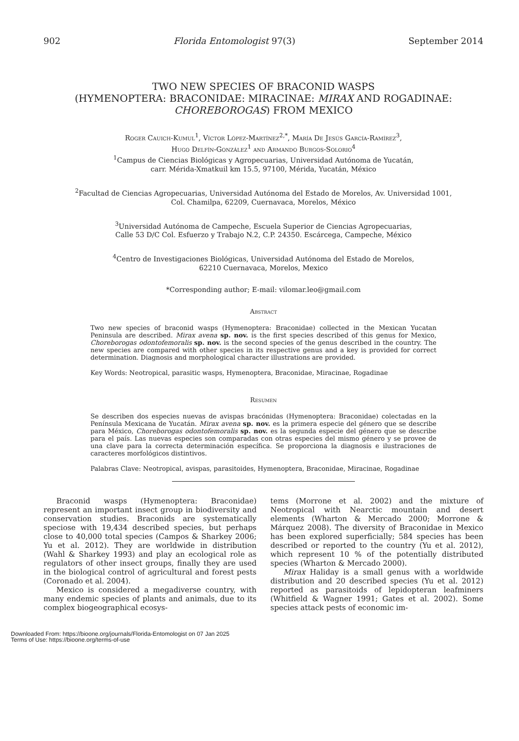902 Florida Entomologist 97(3) September 2014
TWO NEW SPECIES OF BRACONID WASPS
(HYMENOPTERA: BRACONIDAE: MIRACINAE: MIRAX AND ROGADINAE:
CHOREBOROGAS) FROM MEXICO
Roger Cauich-Kumul<sup>1</sup>, Víctor López-Martínez<sup>2,*</sup>, María De Jesús García-Ramírez<sup>3</sup>,
Hugo Delfín-González<sup>1</sup> and Armando Burgos-Solorio<sup>4</sup>
<sup>1</sup> Campus de Ciencias Biológicas y Agropecuarias, Universidad Autónoma de Yucatán,
carr. Mérida-Xmatkuil km 15.5, 97100, Mérida, Yucatán, México
<sup>2</sup> Facultad de Ciencias Agropecuarias, Universidad Autónoma del Estado de Morelos, Av. Universidad 1001,
Col. Chamilpa, 62209, Cuernavaca, Morelos, México
<sup>3</sup> Universidad Autónoma de Campeche, Escuela Superior de Ciencias Agropecuarias,
Calle 53 D/C Col. Esfuerzo y Trabajo N.2, C.P. 24350. Escárcega, Campeche, México
<sup>4</sup> Centro de Investigaciones Biológicas, Universidad Autónoma del Estado de Morelos,
62210 Cuernavaca, Morelos, Mexico
*Corresponding author; E-mail: vilomar.leo@gmail.com
Abstract
Two new species of braconid wasps (Hymenoptera: Braconidae) collected in the Mexican Yucatan Peninsula are described. Mirax avena sp. nov. is the first species described of this genus for Mexico, Choreborogas odontofemoralis sp. nov. is the second species of the genus described in the country. The new species are compared with other species in its respective genus and a key is provided for correct determination. Diagnosis and morphological character illustrations are provided.
Key Words: Neotropical, parasitic wasps, Hymenoptera, Braconidae, Miracinae, Rogadinae
Resumen
Se describen dos especies nuevas de avispas bracónidas (Hymenoptera: Braconidae) colectadas en la Península Mexicana de Yucatán. Mirax avena sp. nov. es la primera especie del género que se describe para México, Choreborogas odontofemoralis sp. nov. es la segunda especie del género que se describe para el país. Las nuevas especies son comparadas con otras especies del mismo género y se provee de una clave para la correcta determinación específica. Se proporciona la diagnosis e ilustraciones de caracteres morfológicos distintivos.
Palabras Clave: Neotropical, avispas, parasitoides, Hymenoptera, Braconidae, Miracinae, Rogadinae
Braconid wasps (Hymenoptera: Braconidae) represent an important insect group in biodiversity and conservation studies. Braconids are systematically speciose with 19,434 described species, but perhaps close to 40,000 total species (Campos & Sharkey 2006; Yu et al. 2012). They are worldwide in distribution (Wahl & Sharkey 1993) and play an ecological role as regulators of other insect groups, finally they are used in the biological control of agricultural and forest pests (Coronado et al. 2004).
Mexico is considered a megadiverse country, with many endemic species of plants and animals, due to its complex biogeographical ecosys-
tems (Morrone et al. 2002) and the mixture of Neotropical with Nearctic mountain and desert elements (Wharton & Mercado 2000; Morrone & Márquez 2008). The diversity of Braconidae in Mexico has been explored superficially; 584 species has been described or reported to the country (Yu et al. 2012), which represent 10 % of the potentially distributed species (Wharton & Mercado 2000).
Mirax Haliday is a small genus with a worldwide distribution and 20 described species (Yu et al. 2012) reported as parasitoids of lepidopteran leafminers (Whitfield & Wagner 1991; Gates et al. 2002). Some species attack pests of economic im-
Downloaded From: https://bioone.org/journals/Florida-Entomologist on 07 Jan 2025
Terms of Use: https://bioone.org/terms-of-use